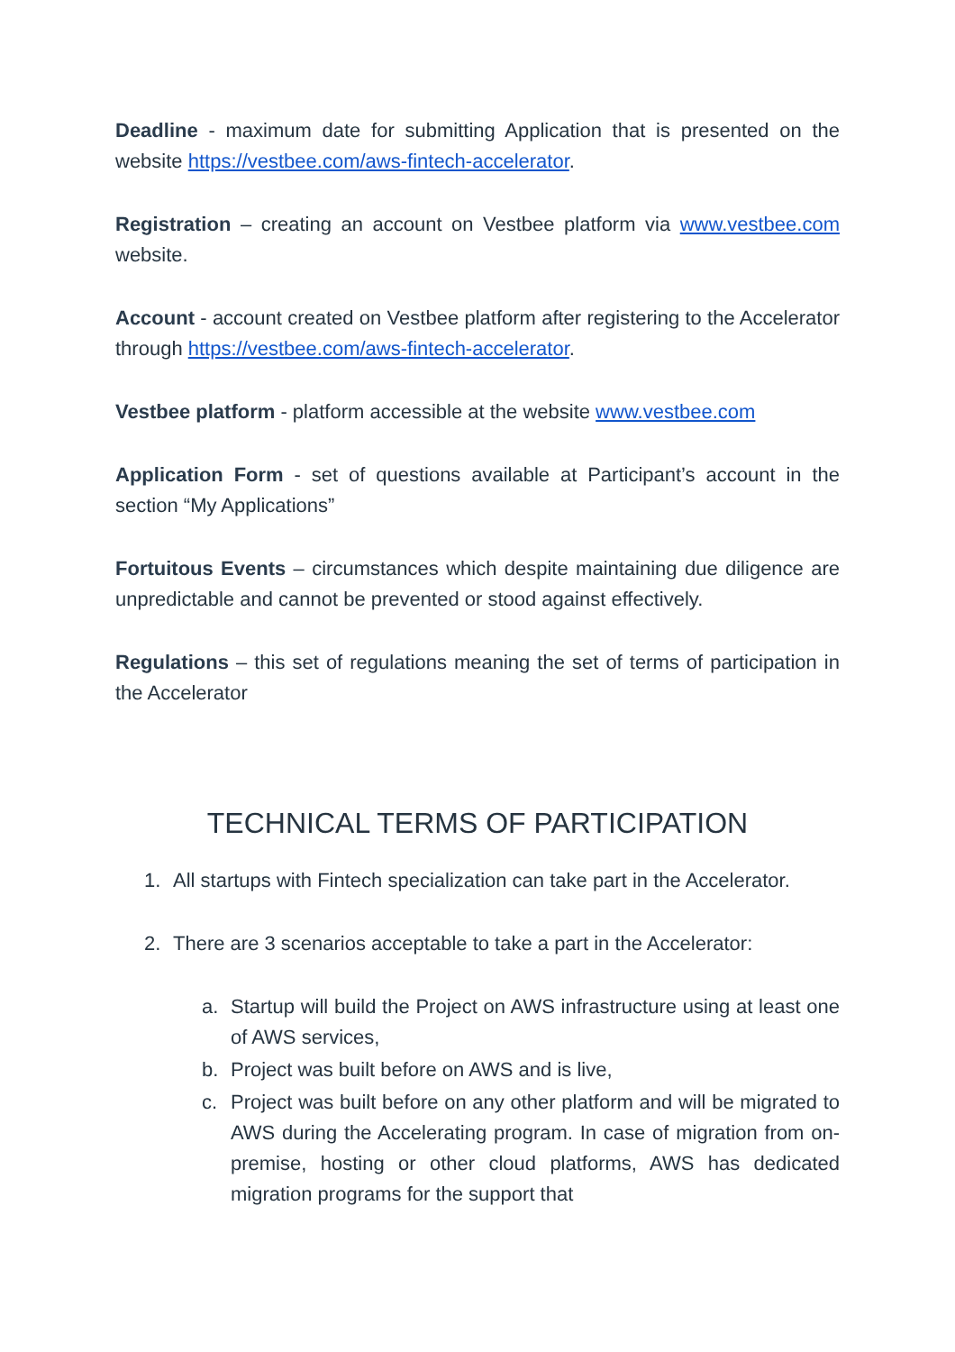Deadline - maximum date for submitting Application that is presented on the website https://vestbee.com/aws-fintech-accelerator.
Registration – creating an account on Vestbee platform via www.vestbee.com website.
Account - account created on Vestbee platform after registering to the Accelerator through https://vestbee.com/aws-fintech-accelerator.
Vestbee platform - platform accessible at the website www.vestbee.com
Application Form - set of questions available at Participant’s account in the section “My Applications”
Fortuitous Events – circumstances which despite maintaining due diligence are unpredictable and cannot be prevented or stood against effectively.
Regulations – this set of regulations meaning the set of terms of participation in the Accelerator
TECHNICAL TERMS OF PARTICIPATION
1. All startups with Fintech specialization can take part in the Accelerator.
2. There are 3 scenarios acceptable to take a part in the Accelerator:
a. Startup will build the Project on AWS infrastructure using at least one of AWS services,
b. Project was built before on AWS and is live,
c. Project was built before on any other platform and will be migrated to AWS during the Accelerating program. In case of migration from on-premise, hosting or other cloud platforms, AWS has dedicated migration programs for the support that